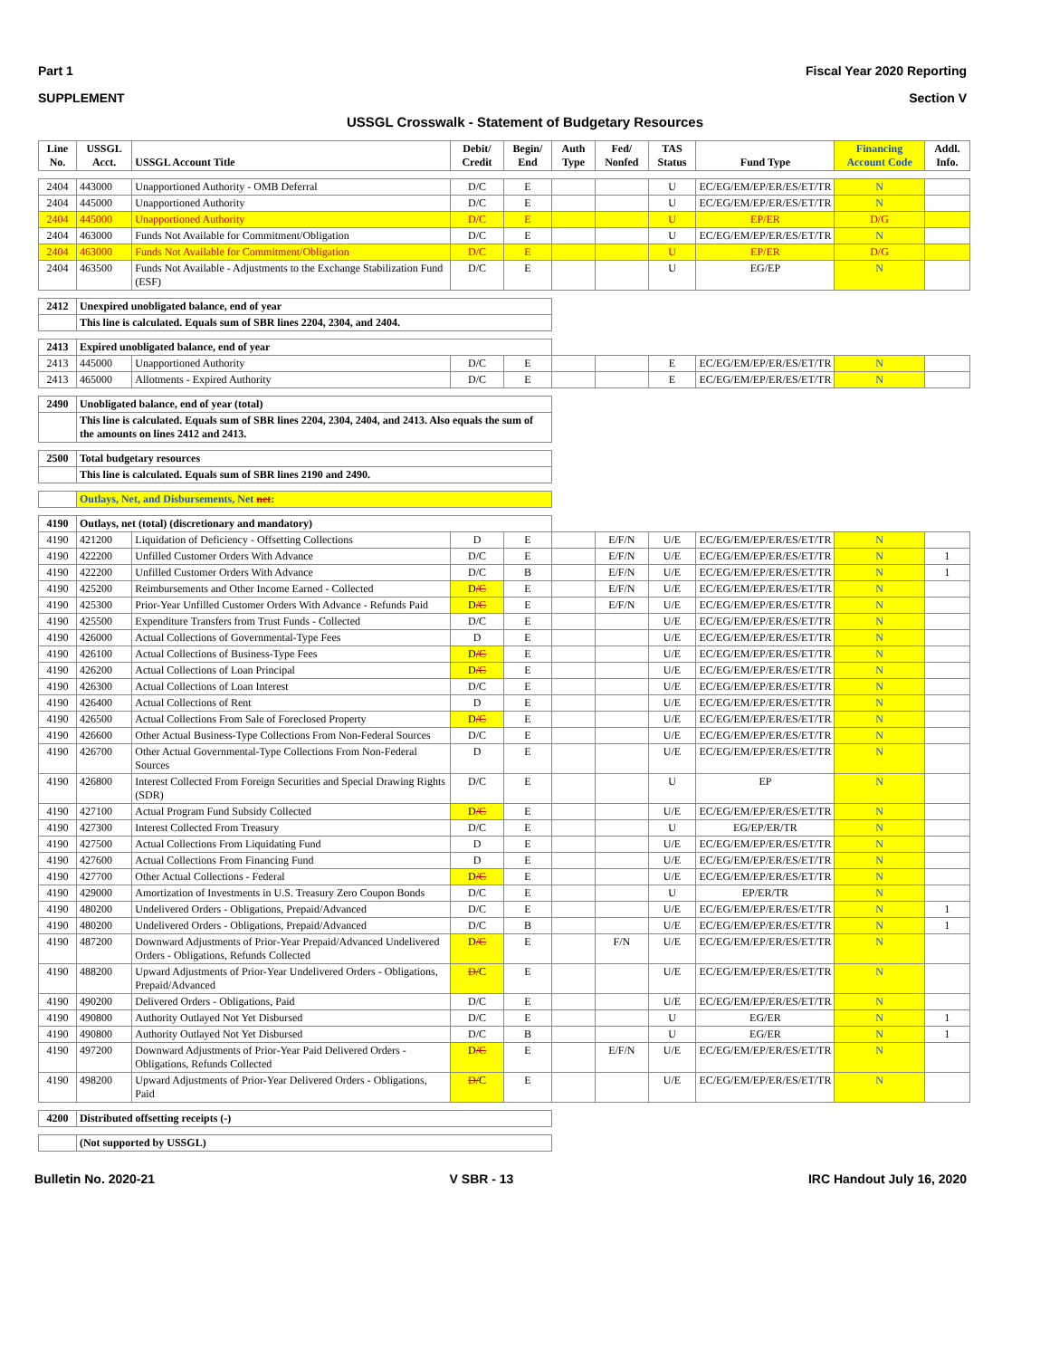Part 1 Fiscal Year 2020 Reporting
SUPPLEMENT Section V
USSGL Crosswalk - Statement of Budgetary Resources
| Line No. | USSGL Acct. | USSGL Account Title | Debit/ Credit | Begin/ End | Auth Type | Fed/ Nonfed | TAS Status | Fund Type | Financing Account Code | Addl. Info. |
| --- | --- | --- | --- | --- | --- | --- | --- | --- | --- | --- |
| 2404 | 443000 | Unapportioned Authority - OMB Deferral | D/C | E | | | U | EC/EG/EM/EP/ER/ES/ET/TR | N | |
| 2404 | 445000 | Unapportioned Authority | D/C | E | | | U | EC/EG/EM/EP/ER/ES/ET/TR | N | |
| 2404 | 445000 | Unapportioned Authority | D/C | E | | | U | EP/ER | D/G | |
| 2404 | 463000 | Funds Not Available for Commitment/Obligation | D/C | E | | | U | EC/EG/EM/EP/ER/ES/ET/TR | N | |
| 2404 | 463000 | Funds Not Available for Commitment/Obligation | D/C | E | | | U | EP/ER | D/G | |
| 2404 | 463500 | Funds Not Available - Adjustments to the Exchange Stabilization Fund (ESF) | D/C | E | | | U | EG/EP | N | |
| 2412 | Unexpired unobligated balance, end of year | | | | | | | | | |
| | This line is calculated. Equals sum of SBR lines 2204, 2304, and 2404. | | | | | | | | | |
| 2413 | Expired unobligated balance, end of year | | | | | | | | | |
| 2413 | 445000 | Unapportioned Authority | D/C | E | | | E | EC/EG/EM/EP/ER/ES/ET/TR | N | |
| 2413 | 465000 | Allotments - Expired Authority | D/C | E | | | E | EC/EG/EM/EP/ER/ES/ET/TR | N | |
| 2490 | Unobligated balance, end of year (total) | | | | | | | | | |
| | This line is calculated. Equals sum of SBR lines 2204, 2304, 2404, and 2413. Also equals the sum of the amounts on lines 2412 and 2413. | | | | | | | | | |
| 2500 | Total budgetary resources | | | | | | | | | |
| | This line is calculated. Equals sum of SBR lines 2190 and 2490. | | | | | | | | | |
| | Outlays, Net, and Disbursements, Net net : | | | | | | | | | |
| 4190 | Outlays, net (total) (discretionary and mandatory) | | | | | | | | | |
| 4190 | 421200 | Liquidation of Deficiency - Offsetting Collections | D | E | | E/F/N | U/E | EC/EG/EM/EP/ER/ES/ET/TR | N | |
| 4190 | 422200 | Unfilled Customer Orders With Advance | D/C | E | | E/F/N | U/E | EC/EG/EM/EP/ER/ES/ET/TR | N | 1 |
| 4190 | 422200 | Unfilled Customer Orders With Advance | D/C | B | | E/F/N | U/E | EC/EG/EM/EP/ER/ES/ET/TR | N | 1 |
| 4190 | 425200 | Reimbursements and Other Income Earned - Collected | D /C | E | | E/F/N | U/E | EC/EG/EM/EP/ER/ES/ET/TR | N | |
| 4190 | 425300 | Prior-Year Unfilled Customer Orders With Advance - Refunds Paid | D /C | E | | E/F/N | U/E | EC/EG/EM/EP/ER/ES/ET/TR | N | |
| 4190 | 425500 | Expenditure Transfers from Trust Funds - Collected | D/C | E | | | U/E | EC/EG/EM/EP/ER/ES/ET/TR | N | |
| 4190 | 426000 | Actual Collections of Governmental-Type Fees | D | E | | | U/E | EC/EG/EM/EP/ER/ES/ET/TR | N | |
| 4190 | 426100 | Actual Collections of Business-Type Fees | D /C | E | | | U/E | EC/EG/EM/EP/ER/ES/ET/TR | N | |
| 4190 | 426200 | Actual Collections of Loan Principal | D /C | E | | | U/E | EC/EG/EM/EP/ER/ES/ET/TR | N | |
| 4190 | 426300 | Actual Collections of Loan Interest | D/C | E | | | U/E | EC/EG/EM/EP/ER/ES/ET/TR | N | |
| 4190 | 426400 | Actual Collections of Rent | D | E | | | U/E | EC/EG/EM/EP/ER/ES/ET/TR | N | |
| 4190 | 426500 | Actual Collections From Sale of Foreclosed Property | D /C | E | | | U/E | EC/EG/EM/EP/ER/ES/ET/TR | N | |
| 4190 | 426600 | Other Actual Business-Type Collections From Non-Federal Sources | D/C | E | | | U/E | EC/EG/EM/EP/ER/ES/ET/TR | N | |
| 4190 | 426700 | Other Actual Governmental-Type Collections From Non-Federal Sources | D | E | | | U/E | EC/EG/EM/EP/ER/ES/ET/TR | N | |
| 4190 | 426800 | Interest Collected From Foreign Securities and Special Drawing Rights (SDR) | D/C | E | | | U | EP | N | |
| 4190 | 427100 | Actual Program Fund Subsidy Collected | D /C | E | | | U/E | EC/EG/EM/EP/ER/ES/ET/TR | N | |
| 4190 | 427300 | Interest Collected From Treasury | D/C | E | | | U | EG/EP/ER/TR | N | |
| 4190 | 427500 | Actual Collections From Liquidating Fund | D | E | | | U/E | EC/EG/EM/EP/ER/ES/ET/TR | N | |
| 4190 | 427600 | Actual Collections From Financing Fund | D | E | | | U/E | EC/EG/EM/EP/ER/ES/ET/TR | N | |
| 4190 | 427700 | Other Actual Collections - Federal | D /C | E | | | U/E | EC/EG/EM/EP/ER/ES/ET/TR | N | |
| 4190 | 429000 | Amortization of Investments in U.S. Treasury Zero Coupon Bonds | D/C | E | | | U | EP/ER/TR | N | |
| 4190 | 480200 | Undelivered Orders - Obligations, Prepaid/Advanced | D/C | E | | | U/E | EC/EG/EM/EP/ER/ES/ET/TR | N | 1 |
| 4190 | 480200 | Undelivered Orders - Obligations, Prepaid/Advanced | D/C | B | | | U/E | EC/EG/EM/EP/ER/ES/ET/TR | N | 1 |
| 4190 | 487200 | Downward Adjustments of Prior-Year Prepaid/Advanced Undelivered Orders - Obligations, Refunds Collected | D /C | E | | F/N | U/E | EC/EG/EM/EP/ER/ES/ET/TR | N | |
| 4190 | 488200 | Upward Adjustments of Prior-Year Undelivered Orders - Obligations, Prepaid/Advanced | D/ C | E | | | U/E | EC/EG/EM/EP/ER/ES/ET/TR | N | |
| 4190 | 490200 | Delivered Orders - Obligations, Paid | D/C | E | | | U/E | EC/EG/EM/EP/ER/ES/ET/TR | N | |
| 4190 | 490800 | Authority Outlayed Not Yet Disbursed | D/C | E | | | U | EG/ER | N | 1 |
| 4190 | 490800 | Authority Outlayed Not Yet Disbursed | D/C | B | | | U | EG/ER | N | 1 |
| 4190 | 497200 | Downward Adjustments of Prior-Year Paid Delivered Orders - Obligations, Refunds Collected | D /C | E | | E/F/N | U/E | EC/EG/EM/EP/ER/ES/ET/TR | N | |
| 4190 | 498200 | Upward Adjustments of Prior-Year Delivered Orders - Obligations, Paid | D/ C | E | | | U/E | EC/EG/EM/EP/ER/ES/ET/TR | N | |
| 4200 | Distributed offsetting receipts (-) | | | | | | | | | |
| | (Not supported by USSGL) | | | | | | | | | |
Bulletin No. 2020-21 V SBR - 13 IRC Handout July 16, 2020